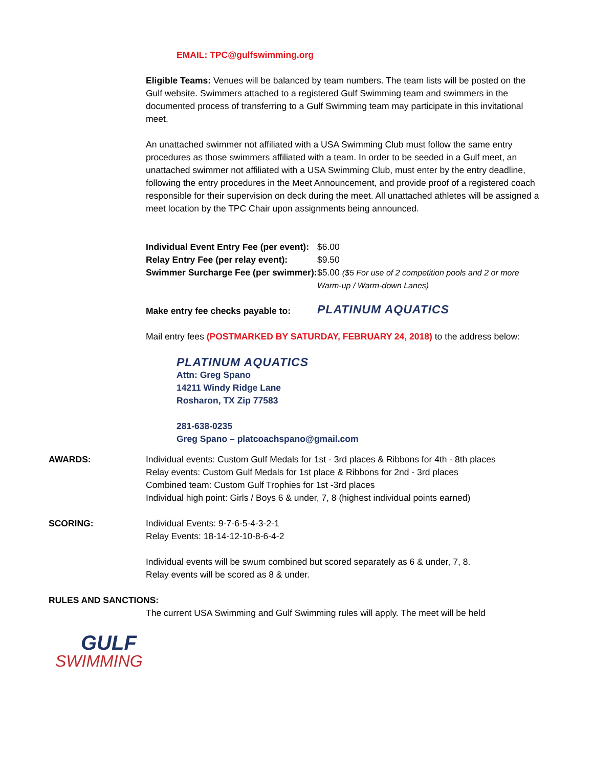EMAIL: TPC@gulfswimming.org
Eligible Teams: Venues will be balanced by team numbers. The team lists will be posted on the Gulf website. Swimmers attached to a registered Gulf Swimming team and swimmers in the documented process of transferring to a Gulf Swimming team may participate in this invitational meet.
An unattached swimmer not affiliated with a USA Swimming Club must follow the same entry procedures as those swimmers affiliated with a team. In order to be seeded in a Gulf meet, an unattached swimmer not affiliated with a USA Swimming Club, must enter by the entry deadline, following the entry procedures in the Meet Announcement, and provide proof of a registered coach responsible for their supervision on deck during the meet. All unattached athletes will be assigned a meet location by the TPC Chair upon assignments being announced.
| Individual Event Entry Fee (per event): | $6.00 |
| Relay Entry Fee (per relay event): | $9.50 |
| Swimmer Surcharge Fee (per swimmer): | $5.00 ($5 For use of 2 competition pools and 2 or more Warm-up / Warm-down Lanes) |
| Make entry fee checks payable to: | PLATINUM AQUATICS |
Mail entry fees (POSTMARKED BY SATURDAY, FEBRUARY 24, 2018) to the address below:
PLATINUM AQUATICS
Attn: Greg Spano
14211 Windy Ridge Lane
Rosharon, TX Zip 77583
281-638-0235
Greg Spano – platcoachspano@gmail.com
AWARDS: Individual events: Custom Gulf Medals for 1st - 3rd places & Ribbons for 4th - 8th places
Relay events: Custom Gulf Medals for 1st place & Ribbons for 2nd - 3rd places
Combined team: Custom Gulf Trophies for 1st -3rd places
Individual high point: Girls / Boys 6 & under, 7, 8 (highest individual points earned)
SCORING: Individual Events: 9-7-6-5-4-3-2-1
Relay Events: 18-14-12-10-8-6-4-2
Individual events will be swum combined but scored separately as 6 & under, 7, 8.
Relay events will be scored as 8 & under.
RULES AND SANCTIONS:
The current USA Swimming and Gulf Swimming rules will apply. The meet will be held
GULF
SWIMMING